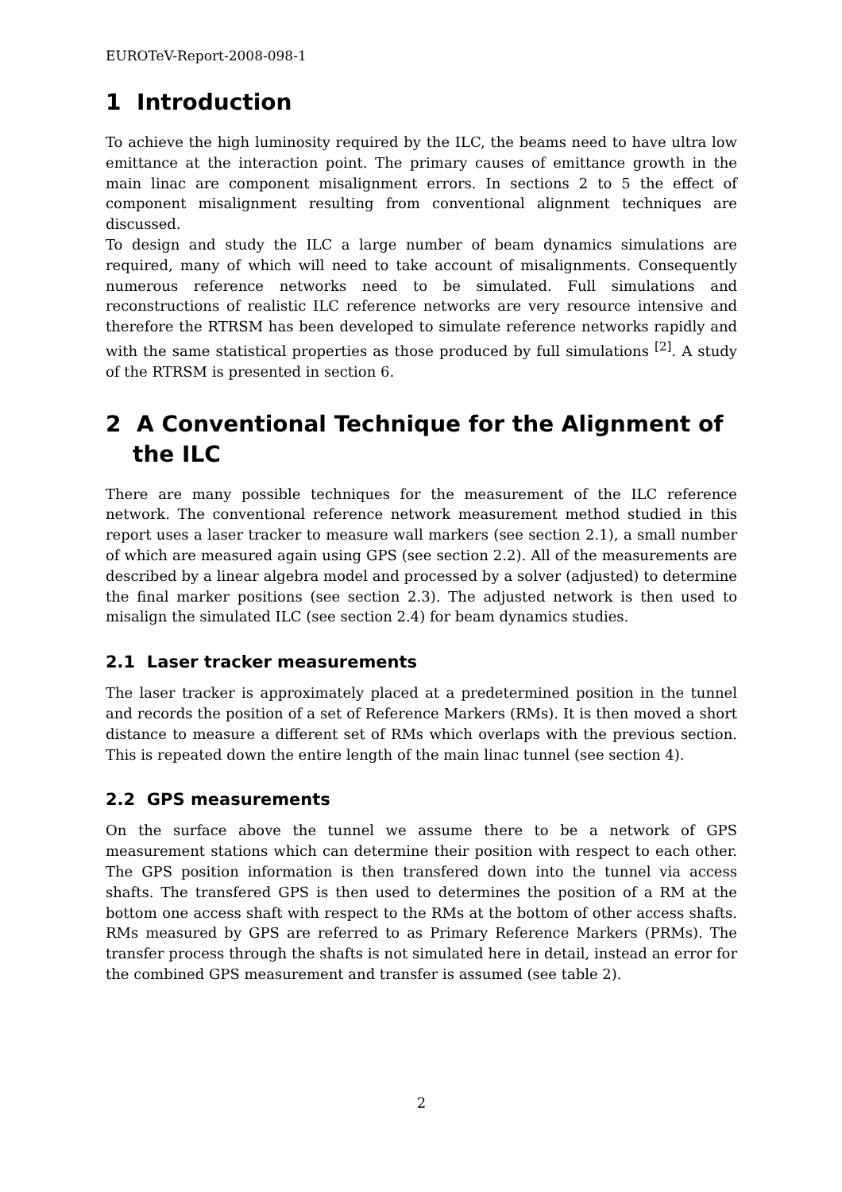EUROTeV-Report-2008-098-1
1 Introduction
To achieve the high luminosity required by the ILC, the beams need to have ultra low emittance at the interaction point. The primary causes of emittance growth in the main linac are component misalignment errors. In sections 2 to 5 the effect of component misalignment resulting from conventional alignment techniques are discussed.
To design and study the ILC a large number of beam dynamics simulations are required, many of which will need to take account of misalignments. Consequently numerous reference networks need to be simulated. Full simulations and reconstructions of realistic ILC reference networks are very resource intensive and therefore the RTRSM has been developed to simulate reference networks rapidly and with the same statistical properties as those produced by full simulations <sup>[2]</sup>. A study of the RTRSM is presented in section 6.
2 A Conventional Technique for the Alignment of the ILC
There are many possible techniques for the measurement of the ILC reference network. The conventional reference network measurement method studied in this report uses a laser tracker to measure wall markers (see section 2.1), a small number of which are measured again using GPS (see section 2.2). All of the measurements are described by a linear algebra model and processed by a solver (adjusted) to determine the final marker positions (see section 2.3). The adjusted network is then used to misalign the simulated ILC (see section 2.4) for beam dynamics studies.
2.1 Laser tracker measurements
The laser tracker is approximately placed at a predetermined position in the tunnel and records the position of a set of Reference Markers (RMs). It is then moved a short distance to measure a different set of RMs which overlaps with the previous section. This is repeated down the entire length of the main linac tunnel (see section 4).
2.2 GPS measurements
On the surface above the tunnel we assume there to be a network of GPS measurement stations which can determine their position with respect to each other. The GPS position information is then transfered down into the tunnel via access shafts. The transfered GPS is then used to determines the position of a RM at the bottom one access shaft with respect to the RMs at the bottom of other access shafts. RMs measured by GPS are referred to as Primary Reference Markers (PRMs). The transfer process through the shafts is not simulated here in detail, instead an error for the combined GPS measurement and transfer is assumed (see table 2).
2